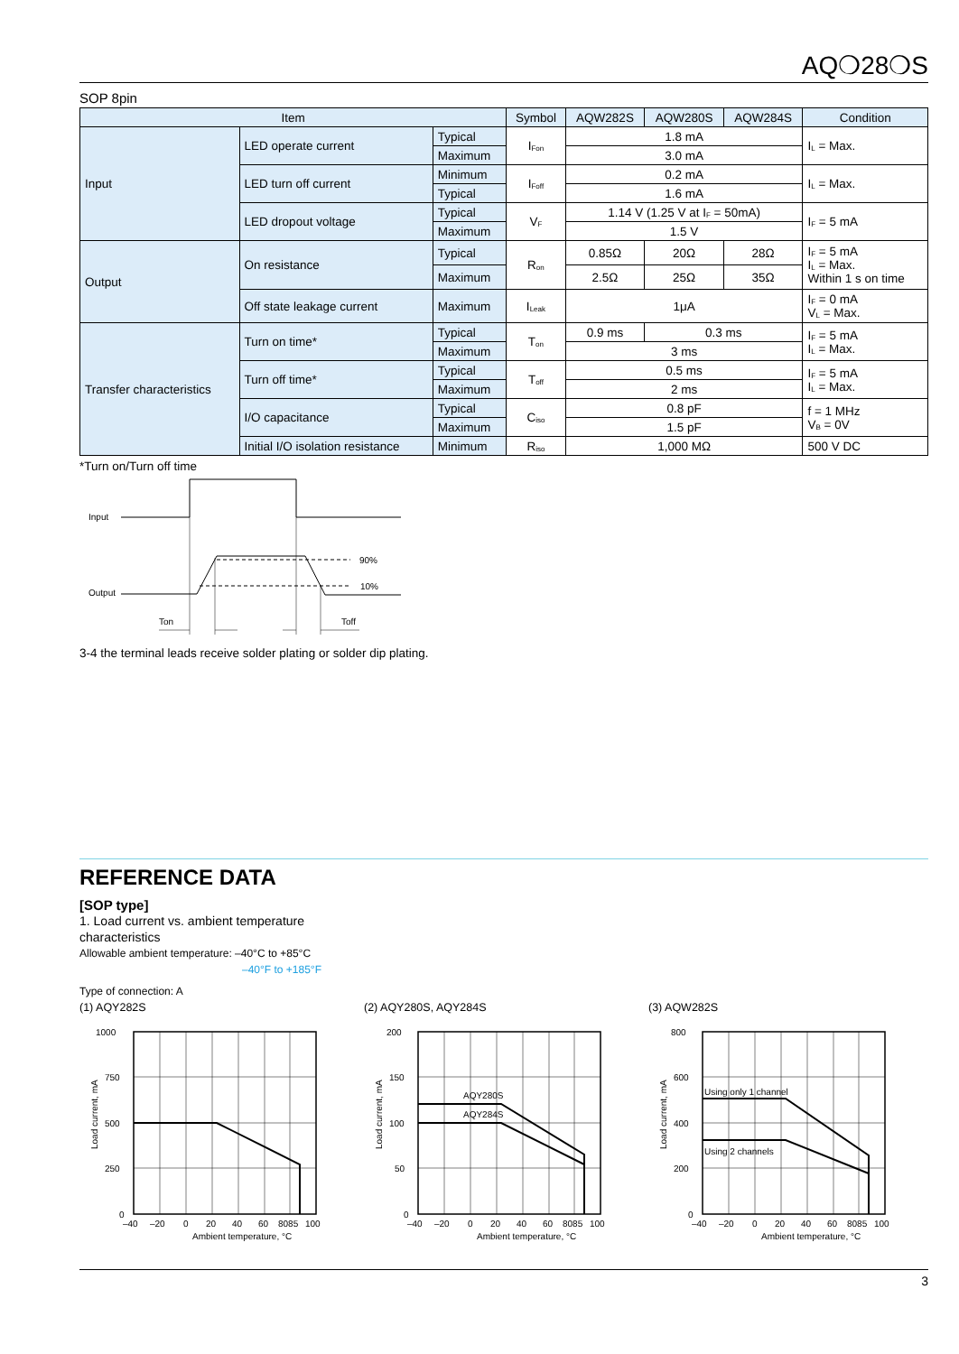AQ❍28❍S
SOP 8pin
| Item | | | Symbol | AQW282S | AQW280S | AQW284S | Condition |
| --- | --- | --- | --- | --- | --- | --- | --- |
| Input | LED operate current | Typical | I<sub>Fon</sub> | 1.8 mA | | | I<sub>L</sub> = Max. |
| | | Maximum | | 3.0 mA | | | |
| | LED turn off current | Minimum | I<sub>Foff</sub> | 0.2 mA | | | I<sub>L</sub> = Max. |
| | | Typical | | 1.6 mA | | | |
| | LED dropout voltage | Typical | V<sub>F</sub> | 1.14 V (1.25 V at I<sub>F</sub> = 50mA) | | | I<sub>F</sub> = 5 mA |
| | | Maximum | | 1.5 V | | | |
| Output | On resistance | Typical | R<sub>on</sub> | 0.85Ω | 20Ω | 28Ω | I<sub>F</sub> = 5 mA I<sub>L</sub> = Max. Within 1 s on time |
| | | Maximum | | 2.5Ω | 25Ω | 35Ω | |
| | Off state leakage current | Maximum | I<sub>Leak</sub> | 1μA | | | I<sub>F</sub> = 0 mA V<sub>L</sub> = Max. |
| Transfer characteristics | Turn on time* | Typical | T<sub>on</sub> | 0.9 ms | 0.3 ms | | I<sub>F</sub> = 5 mA I<sub>L</sub> = Max. |
| | | Maximum | | 3 ms | | | |
| | Turn off time* | Typical | T<sub>off</sub> | 0.5 ms | | | I<sub>F</sub> = 5 mA I<sub>L</sub> = Max. |
| | | Maximum | | 2 ms | | | |
| | I/O capacitance | Typical | C<sub>iso</sub> | 0.8 pF | | | f = 1 MHz V<sub>B</sub> = 0V |
| | | Maximum | | 1.5 pF | | | |
| | Initial I/O isolation resistance | Minimum | R<sub>iso</sub> | 1,000 MΩ | | | 500 V DC |
*Turn on/Turn off time
Input
Output
90%
10%
Ton
Toff
3-4 the terminal leads receive solder plating or solder dip plating.
REFERENCE DATA
[SOP type]
1. Load current vs. ambient temperature
characteristics
Allowable ambient temperature: –40°C to +85°C
–40°F to +185°F
Type of connection: A
(1) AQY282S
1000
750
500
250
0
–40
–20
0
20
40
60
8085
100
Ambient temperature, °C
Load current, mA
(2) AQY280S, AQY284S
AQY280S
AQY284S
200
150
100
50
0
–40
–20
0
20
40
60
8085
100
Ambient temperature, °C
Load current, mA
(3) AQW282S
Using only 1 channel
Using 2 channels
800
600
400
200
0
–40
–20
0
20
40
60
8085
100
Ambient temperature, °C
Load current, mA
3